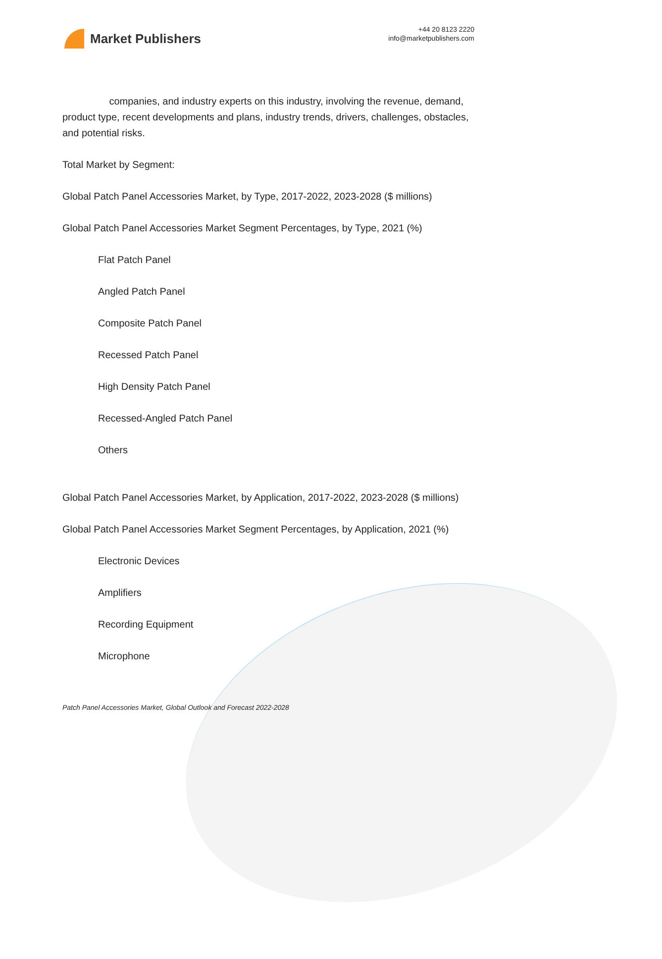Market Publishers
+44 20 8123 2220
info@marketpublishers.com
companies, and industry experts on this industry, involving the revenue, demand, product type, recent developments and plans, industry trends, drivers, challenges, obstacles, and potential risks.
Total Market by Segment:
Global Patch Panel Accessories Market, by Type, 2017-2022, 2023-2028 ($ millions)
Global Patch Panel Accessories Market Segment Percentages, by Type, 2021 (%)
Flat Patch Panel
Angled Patch Panel
Composite Patch Panel
Recessed Patch Panel
High Density Patch Panel
Recessed-Angled Patch Panel
Others
Global Patch Panel Accessories Market, by Application, 2017-2022, 2023-2028 ($ millions)
Global Patch Panel Accessories Market Segment Percentages, by Application, 2021 (%)
Electronic Devices
Amplifiers
Recording Equipment
Microphone
Patch Panel Accessories Market, Global Outlook and Forecast 2022-2028